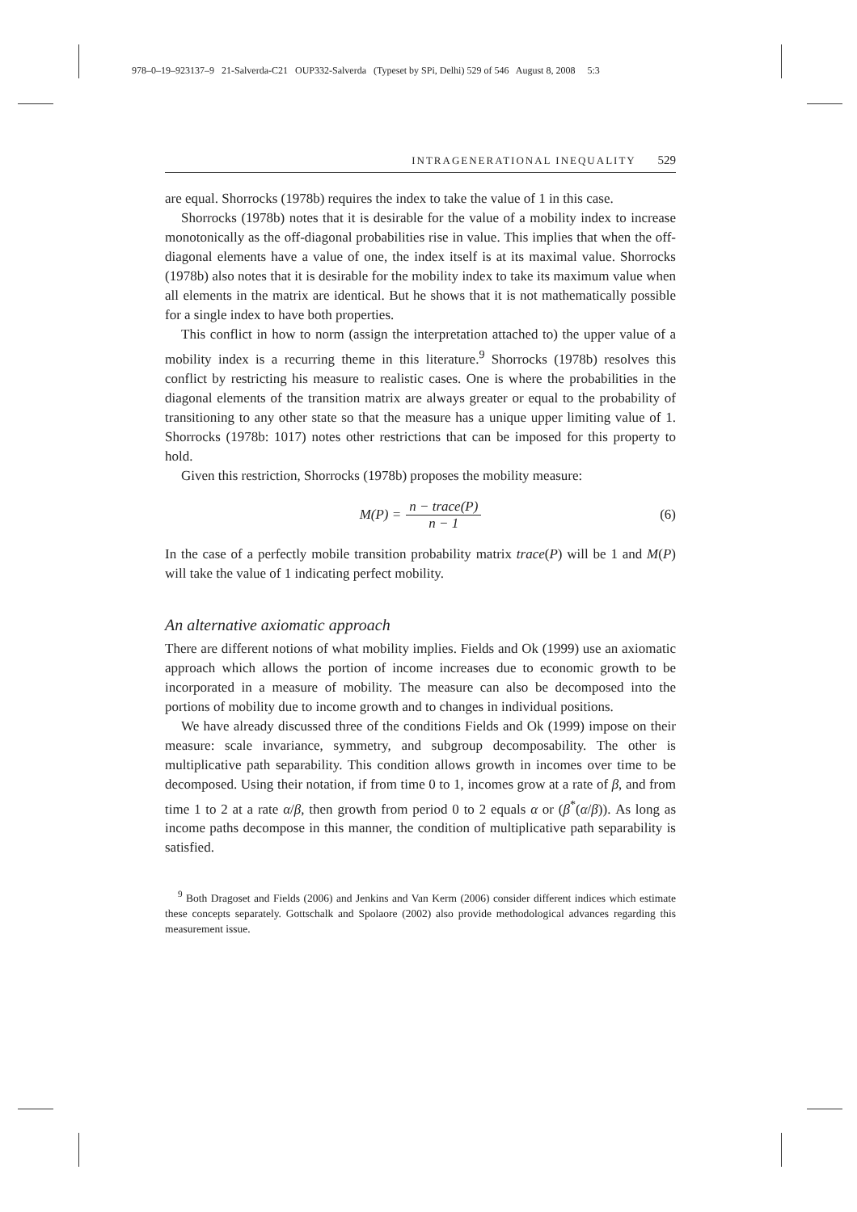978–0–19–923137–9 21-Salverda-C21 OUP332-Salverda (Typeset by SPi, Delhi) 529 of 546 August 8, 2008 5:3
INTRAGENERATIONAL INEQUALITY 529
are equal. Shorrocks (1978b) requires the index to take the value of 1 in this case.
Shorrocks (1978b) notes that it is desirable for the value of a mobility index to increase monotonically as the off-diagonal probabilities rise in value. This implies that when the off-diagonal elements have a value of one, the index itself is at its maximal value. Shorrocks (1978b) also notes that it is desirable for the mobility index to take its maximum value when all elements in the matrix are identical. But he shows that it is not mathematically possible for a single index to have both properties.
This conflict in how to norm (assign the interpretation attached to) the upper value of a mobility index is a recurring theme in this literature.<sup>9</sup> Shorrocks (1978b) resolves this conflict by restricting his measure to realistic cases. One is where the probabilities in the diagonal elements of the transition matrix are always greater or equal to the probability of transitioning to any other state so that the measure has a unique upper limiting value of 1. Shorrocks (1978b: 1017) notes other restrictions that can be imposed for this property to hold.
Given this restriction, Shorrocks (1978b) proposes the mobility measure:
M(P) = n − trace(P) n − 1 (6)
In the case of a perfectly mobile transition probability matrix trace(P) will be 1 and M(P) will take the value of 1 indicating perfect mobility.
An alternative axiomatic approach
There are different notions of what mobility implies. Fields and Ok (1999) use an axiomatic approach which allows the portion of income increases due to economic growth to be incorporated in a measure of mobility. The measure can also be decomposed into the portions of mobility due to income growth and to changes in individual positions.
We have already discussed three of the conditions Fields and Ok (1999) impose on their measure: scale invariance, symmetry, and subgroup decomposability. The other is multiplicative path separability. This condition allows growth in incomes over time to be decomposed. Using their notation, if from time 0 to 1, incomes grow at a rate of β, and from time 1 to 2 at a rate α/β, then growth from period 0 to 2 equals α or (β<sup>*</sup>(α/β)). As long as income paths decompose in this manner, the condition of multiplicative path separability is satisfied.
<sup>9</sup> Both Dragoset and Fields (2006) and Jenkins and Van Kerm (2006) consider different indices which estimate these concepts separately. Gottschalk and Spolaore (2002) also provide methodological advances regarding this measurement issue.